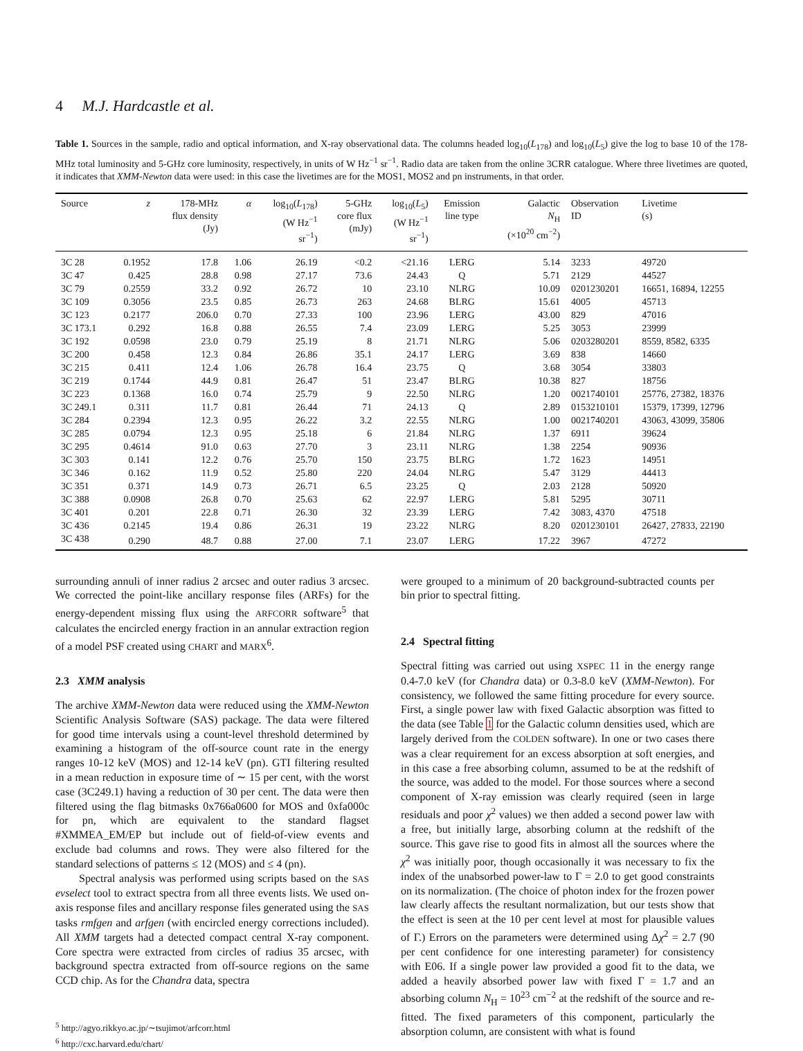4 M.J. Hardcastle et al.
Table 1. Sources in the sample, radio and optical information, and X-ray observational data. The columns headed log<sub>10</sub>(L<sub>178</sub>) and log<sub>10</sub>(L<sub>5</sub>) give the log to base 10 of the 178-MHz total luminosity and 5-GHz core luminosity, respectively, in units of W Hz<sup>−1</sup> sr<sup>−1</sup>. Radio data are taken from the online 3CRR catalogue. Where three livetimes are quoted, it indicates that XMM-Newton data were used: in this case the livetimes are for the MOS1, MOS2 and pn instruments, in that order.
| Source | z | 178-MHz flux density (Jy) | α | log<sub>10</sub>( L<sub>178</sub>) (W Hz<sup>−1</sup> sr<sup>−1</sup>) | 5-GHz core flux (mJy) | log<sub>10</sub>( L<sub>5</sub>) (W Hz<sup>−1</sup> sr<sup>−1</sup>) | Emission line type | Galactic N<sub>H</sub> (×10<sup>20</sup> cm<sup>−2</sup>) | Observation ID | Livetime (s) |
| --- | --- | --- | --- | --- | --- | --- | --- | --- | --- | --- |
| 3C 28 | 0.1952 | 17.8 | 1.06 | 26.19 | <0.2 | <21.16 | LERG | 5.14 | 3233 | 49720 |
| 3C 47 | 0.425 | 28.8 | 0.98 | 27.17 | 73.6 | 24.43 | Q | 5.71 | 2129 | 44527 |
| 3C 79 | 0.2559 | 33.2 | 0.92 | 26.72 | 10 | 23.10 | NLRG | 10.09 | 0201230201 | 16651, 16894, 12255 |
| 3C 109 | 0.3056 | 23.5 | 0.85 | 26.73 | 263 | 24.68 | BLRG | 15.61 | 4005 | 45713 |
| 3C 123 | 0.2177 | 206.0 | 0.70 | 27.33 | 100 | 23.96 | LERG | 43.00 | 829 | 47016 |
| 3C 173.1 | 0.292 | 16.8 | 0.88 | 26.55 | 7.4 | 23.09 | LERG | 5.25 | 3053 | 23999 |
| 3C 192 | 0.0598 | 23.0 | 0.79 | 25.19 | 8 | 21.71 | NLRG | 5.06 | 0203280201 | 8559, 8582, 6335 |
| 3C 200 | 0.458 | 12.3 | 0.84 | 26.86 | 35.1 | 24.17 | LERG | 3.69 | 838 | 14660 |
| 3C 215 | 0.411 | 12.4 | 1.06 | 26.78 | 16.4 | 23.75 | Q | 3.68 | 3054 | 33803 |
| 3C 219 | 0.1744 | 44.9 | 0.81 | 26.47 | 51 | 23.47 | BLRG | 10.38 | 827 | 18756 |
| 3C 223 | 0.1368 | 16.0 | 0.74 | 25.79 | 9 | 22.50 | NLRG | 1.20 | 0021740101 | 25776, 27382, 18376 |
| 3C 249.1 | 0.311 | 11.7 | 0.81 | 26.44 | 71 | 24.13 | Q | 2.89 | 0153210101 | 15379, 17399, 12796 |
| 3C 284 | 0.2394 | 12.3 | 0.95 | 26.22 | 3.2 | 22.55 | NLRG | 1.00 | 0021740201 | 43063, 43099, 35806 |
| 3C 285 | 0.0794 | 12.3 | 0.95 | 25.18 | 6 | 21.84 | NLRG | 1.37 | 6911 | 39624 |
| 3C 295 | 0.4614 | 91.0 | 0.63 | 27.70 | 3 | 23.11 | NLRG | 1.38 | 2254 | 90936 |
| 3C 303 | 0.141 | 12.2 | 0.76 | 25.70 | 150 | 23.75 | BLRG | 1.72 | 1623 | 14951 |
| 3C 346 | 0.162 | 11.9 | 0.52 | 25.80 | 220 | 24.04 | NLRG | 5.47 | 3129 | 44413 |
| 3C 351 | 0.371 | 14.9 | 0.73 | 26.71 | 6.5 | 23.25 | Q | 2.03 | 2128 | 50920 |
| 3C 388 | 0.0908 | 26.8 | 0.70 | 25.63 | 62 | 22.97 | LERG | 5.81 | 5295 | 30711 |
| 3C 401 | 0.201 | 22.8 | 0.71 | 26.30 | 32 | 23.39 | LERG | 7.42 | 3083, 4370 | 47518 |
| 3C 436 | 0.2145 | 19.4 | 0.86 | 26.31 | 19 | 23.22 | NLRG | 8.20 | 0201230101 | 26427, 27833, 22190 |
| 3C 438 | 0.290 | 48.7 | 0.88 | 27.00 | 7.1 | 23.07 | LERG | 17.22 | 3967 | 47272 |
surrounding annuli of inner radius 2 arcsec and outer radius 3 arcsec. We corrected the point-like ancillary response files (ARFs) for the energy-dependent missing flux using the ARFCORR software<sup>5</sup> that calculates the encircled energy fraction in an annular extraction region of a model PSF created using CHART and MARX<sup>6</sup>.
2.3 XMM analysis
The archive XMM-Newton data were reduced using the XMM-Newton Scientific Analysis Software (SAS) package. The data were filtered for good time intervals using a count-level threshold determined by examining a histogram of the off-source count rate in the energy ranges 10-12 keV (MOS) and 12-14 keV (pn). GTI filtering resulted in a mean reduction in exposure time of ∼ 15 per cent, with the worst case (3C249.1) having a reduction of 30 per cent. The data were then filtered using the flag bitmasks 0x766a0600 for MOS and 0xfa000c for pn, which are equivalent to the standard flagset #XMMEA_EM/EP but include out of field-of-view events and exclude bad columns and rows. They were also filtered for the standard selections of patterns ≤ 12 (MOS) and ≤ 4 (pn).
Spectral analysis was performed using scripts based on the SAS evselect tool to extract spectra from all three events lists. We used on-axis response files and ancillary response files generated using the SAS tasks rmfgen and arfgen (with encircled energy corrections included). All XMM targets had a detected compact central X-ray component. Core spectra were extracted from circles of radius 35 arcsec, with background spectra extracted from off-source regions on the same CCD chip. As for the Chandra data, spectra
<sup>5</sup> http://agyo.rikkyo.ac.jp/∼tsujimot/arfcorr.html
<sup>6</sup> http://cxc.harvard.edu/chart/
were grouped to a minimum of 20 background-subtracted counts per bin prior to spectral fitting.
2.4 Spectral fitting
Spectral fitting was carried out using XSPEC 11 in the energy range 0.4-7.0 keV (for Chandra data) or 0.3-8.0 keV (XMM-Newton). For consistency, we followed the same fitting procedure for every source. First, a single power law with fixed Galactic absorption was fitted to the data (see Table 1 for the Galactic column densities used, which are largely derived from the COLDEN software). In one or two cases there was a clear requirement for an excess absorption at soft energies, and in this case a free absorbing column, assumed to be at the redshift of the source, was added to the model. For those sources where a second component of X-ray emission was clearly required (seen in large residuals and poor χ<sup>2</sup> values) we then added a second power law with a free, but initially large, absorbing column at the redshift of the source. This gave rise to good fits in almost all the sources where the χ<sup>2</sup> was initially poor, though occasionally it was necessary to fix the index of the unabsorbed power-law to Γ = 2.0 to get good constraints on its normalization. (The choice of photon index for the frozen power law clearly affects the resultant normalization, but our tests show that the effect is seen at the 10 per cent level at most for plausible values of Γ.) Errors on the parameters were determined using Δχ<sup>2</sup> = 2.7 (90 per cent confidence for one interesting parameter) for consistency with E06. If a single power law provided a good fit to the data, we added a heavily absorbed power law with fixed Γ = 1.7 and an absorbing column N<sub>H</sub> = 10<sup>23</sup> cm<sup>−2</sup> at the redshift of the source and re-fitted. The fixed parameters of this component, particularly the absorption column, are consistent with what is found